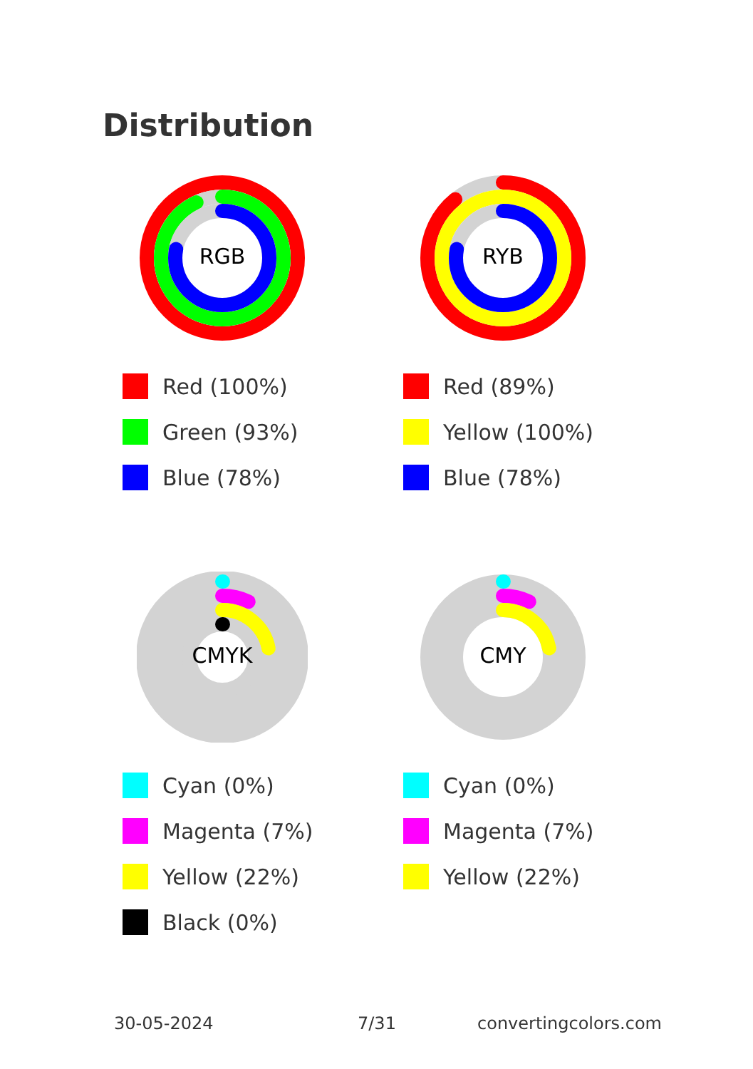Distribution
RGB
Red (100%)
Green (93%)
Blue (78%)
RYB
Red (89%)
Yellow (100%)
Blue (78%)
CMYK
Cyan (0%)
Magenta (7%)
Yellow (22%)
Black (0%)
CMY
Cyan (0%)
Magenta (7%)
Yellow (22%)
30-05-2024 7/31 convertingcolors.com